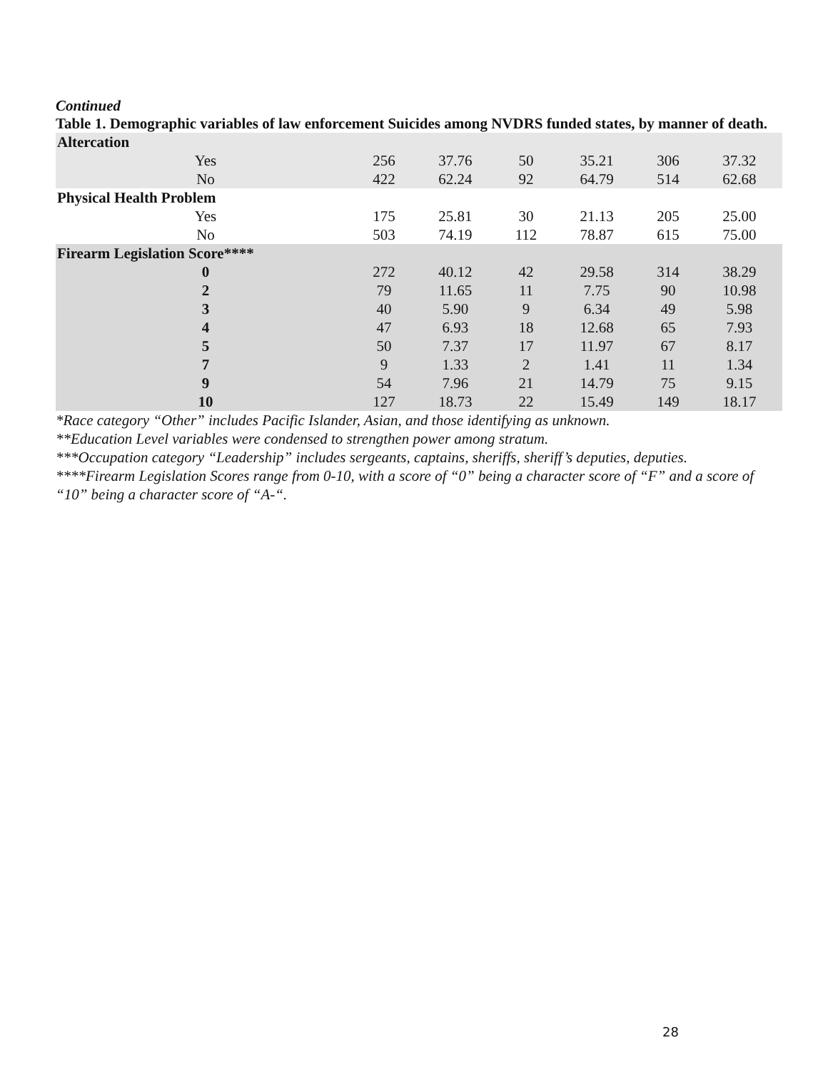Continued
Table 1. Demographic variables of law enforcement Suicides among NVDRS funded states, by manner of death.
| Altercation | | | | | | |
| Yes | 256 | 37.76 | 50 | 35.21 | 306 | 37.32 |
| No | 422 | 62.24 | 92 | 64.79 | 514 | 62.68 |
| Physical Health Problem | | | | | | |
| Yes | 175 | 25.81 | 30 | 21.13 | 205 | 25.00 |
| No | 503 | 74.19 | 112 | 78.87 | 615 | 75.00 |
| Firearm Legislation Score**** | | | | | | |
| 0 | 272 | 40.12 | 42 | 29.58 | 314 | 38.29 |
| 2 | 79 | 11.65 | 11 | 7.75 | 90 | 10.98 |
| 3 | 40 | 5.90 | 9 | 6.34 | 49 | 5.98 |
| 4 | 47 | 6.93 | 18 | 12.68 | 65 | 7.93 |
| 5 | 50 | 7.37 | 17 | 11.97 | 67 | 8.17 |
| 7 | 9 | 1.33 | 2 | 1.41 | 11 | 1.34 |
| 9 | 54 | 7.96 | 21 | 14.79 | 75 | 9.15 |
| 10 | 127 | 18.73 | 22 | 15.49 | 149 | 18.17 |
*Race category “Other” includes Pacific Islander, Asian, and those identifying as unknown.
**Education Level variables were condensed to strengthen power among stratum.
***Occupation category “Leadership” includes sergeants, captains, sheriffs, sheriff’s deputies, deputies.
****Firearm Legislation Scores range from 0-10, with a score of “0” being a character score of “F” and a score of “10” being a character score of “A-“.
28